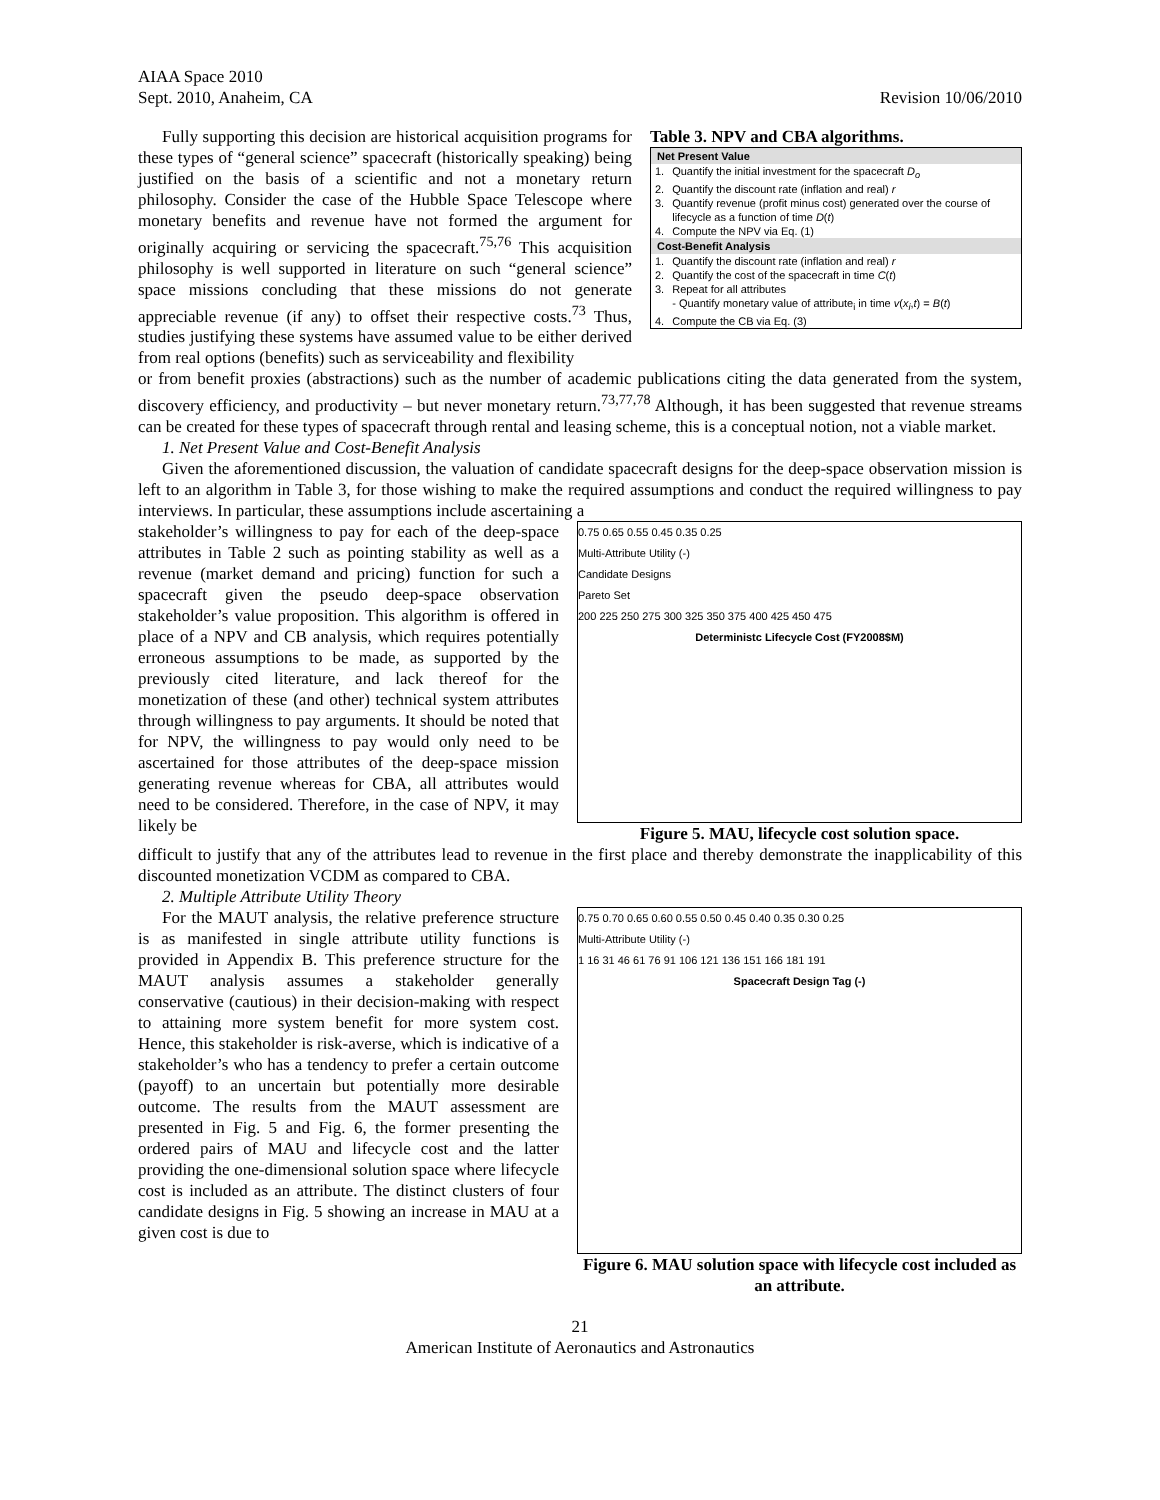AIAA Space 2010
Sept. 2010, Anaheim, CA
Revision 10/06/2010
Fully supporting this decision are historical acquisition programs for these types of “general science” spacecraft (historically speaking) being justified on the basis of a scientific and not a monetary return philosophy. Consider the case of the Hubble Space Telescope where monetary benefits and revenue have not formed the argument for originally acquiring or servicing the spacecraft.<sup>75,76</sup> This acquisition philosophy is well supported in literature on such “general science” space missions concluding that these missions do not generate appreciable revenue (if any) to offset their respective costs.<sup>73</sup> Thus, studies justifying these systems have assumed value to be either derived from real options (benefits) such as serviceability and flexibility
Table 3. NPV and CBA algorithms.
| Net Present Value | |
| --- | --- |
| 1. | Quantify the initial investment for the spacecraft D<sub>o</sub> |
| 2. | Quantify the discount rate (inflation and real) r |
| 3. | Quantify revenue (profit minus cost) generated over the course of lifecycle as a function of time D ( t ) |
| 4. | Compute the NPV via Eq. (1) |
| Cost-Benefit Analysis | |
| 1. | Quantify the discount rate (inflation and real) r |
| 2. | Quantify the cost of the spacecraft in time C ( t ) |
| 3. | Repeat for all attributes - Quantify monetary value of attribute<sub>i</sub> in time v ( x<sub>i</sub> , t ) = B ( t ) |
| 4. | Compute the CB via Eq. (3) |
or from benefit proxies (abstractions) such as the number of academic publications citing the data generated from the system, discovery efficiency, and productivity – but never monetary return.<sup>73,77,78</sup> Although, it has been suggested that revenue streams can be created for these types of spacecraft through rental and leasing scheme, this is a conceptual notion, not a viable market.
1. Net Present Value and Cost-Benefit Analysis
Given the aforementioned discussion, the valuation of candidate spacecraft designs for the deep-space observation mission is left to an algorithm in Table 3, for those wishing to make the required assumptions and conduct the required willingness to pay interviews. In particular, these assumptions include ascertaining a
stakeholder’s willingness to pay for each of the deep-space attributes in Table 2 such as pointing stability as well as a revenue (market demand and pricing) function for such a spacecraft given the pseudo deep-space observation stakeholder’s value proposition. This algorithm is offered in place of a NPV and CB analysis, which requires potentially erroneous assumptions to be made, as supported by the previously cited literature, and lack thereof for the monetization of these (and other) technical system attributes through willingness to pay arguments. It should be noted that for NPV, the willingness to pay would only need to be ascertained for those attributes of the deep-space mission generating revenue whereas for CBA, all attributes would need to be considered. Therefore, in the case of NPV, it may likely be
0.75 0.65 0.55 0.45 0.35 0.25
Multi-Attribute Utility (-)
Candidate Designs
Pareto Set
200 225 250 275 300 325 350 375 400 425 450 475
Deterministc Lifecycle Cost (FY2008$M)
Figure 5. MAU, lifecycle cost solution space.
difficult to justify that any of the attributes lead to revenue in the first place and thereby demonstrate the inapplicability of this discounted monetization VCDM as compared to CBA.
2. Multiple Attribute Utility Theory
For the MAUT analysis, the relative preference structure is as manifested in single attribute utility functions is provided in Appendix B. This preference structure for the MAUT analysis assumes a stakeholder generally conservative (cautious) in their decision-making with respect to attaining more system benefit for more system cost. Hence, this stakeholder is risk-averse, which is indicative of a stakeholder’s who has a tendency to prefer a certain outcome (payoff) to an uncertain but potentially more desirable outcome. The results from the MAUT assessment are presented in Fig. 5 and Fig. 6, the former presenting the ordered pairs of MAU and lifecycle cost and the latter providing the one-dimensional solution space where lifecycle cost is included as an attribute. The distinct clusters of four candidate designs in Fig. 5 showing an increase in MAU at a given cost is due to
0.75 0.70 0.65 0.60 0.55 0.50 0.45 0.40 0.35 0.30 0.25
Multi-Attribute Utility (-)
1 16 31 46 61 76 91 106 121 136 151 166 181 191
Spacecraft Design Tag (-)
Figure 6. MAU solution space with lifecycle cost included as an attribute.
21
American Institute of Aeronautics and Astronautics